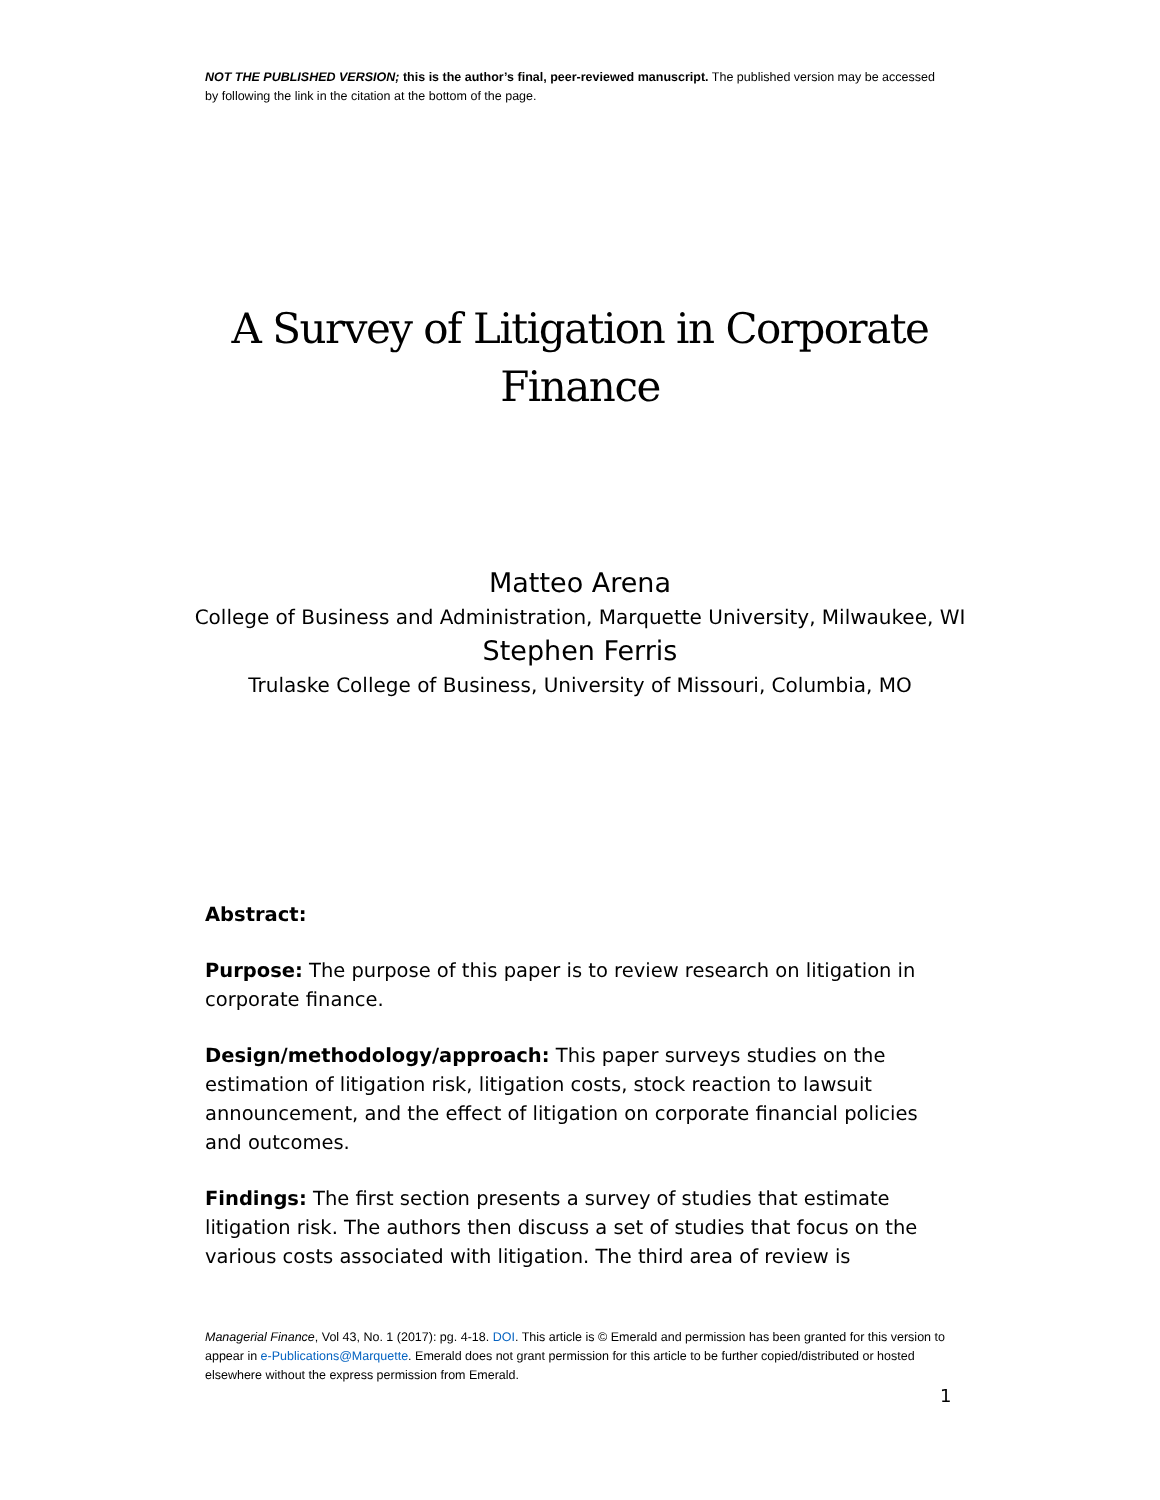NOT THE PUBLISHED VERSION; this is the author’s final, peer-reviewed manuscript. The published version may be accessed by following the link in the citation at the bottom of the page.
A Survey of Litigation in Corporate Finance
Matteo Arena
College of Business and Administration, Marquette University, Milwaukee, WI
Stephen Ferris
Trulaske College of Business, University of Missouri, Columbia, MO
Abstract:
Purpose: The purpose of this paper is to review research on litigation in corporate finance.
Design/methodology/approach: This paper surveys studies on the estimation of litigation risk, litigation costs, stock reaction to lawsuit announcement, and the effect of litigation on corporate financial policies and outcomes.
Findings: The first section presents a survey of studies that estimate litigation risk. The authors then discuss a set of studies that focus on the various costs associated with litigation. The third area of review is
Managerial Finance, Vol 43, No. 1 (2017): pg. 4-18. DOI. This article is © Emerald and permission has been granted for this version to appear in e-Publications@Marquette. Emerald does not grant permission for this article to be further copied/distributed or hosted elsewhere without the express permission from Emerald.
1